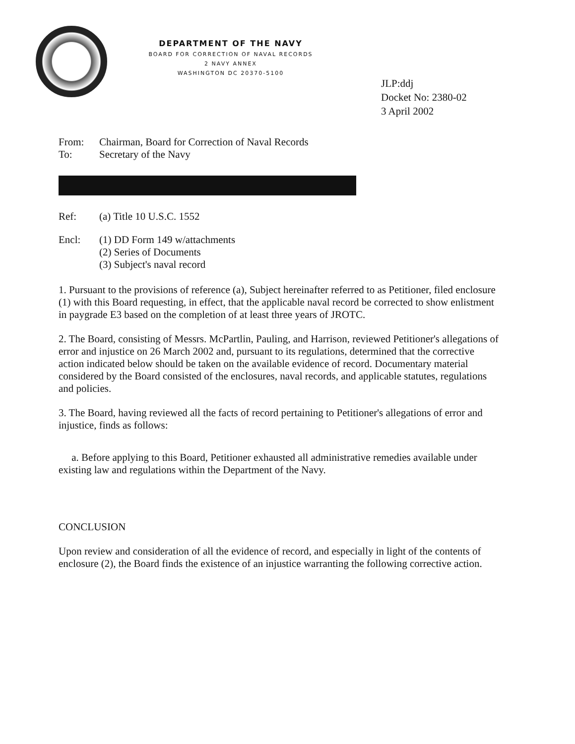DEPARTMENT OF THE NAVY
BOARD FOR CORRECTION OF NAVAL RECORDS
2 NAVY ANNEX
WASHINGTON DC 20370-5100
JLP:ddj
Docket No: 2380-02
3 April 2002
From: Chairman, Board for Correction of Naval Records
To: Secretary of the Navy
Ref: (a) Title 10 U.S.C. 1552
Encl: (1) DD Form 149 w/attachments
(2) Series of Documents
(3) Subject's naval record
1. Pursuant to the provisions of reference (a), Subject hereinafter referred to as Petitioner, filed enclosure (1) with this Board requesting, in effect, that the applicable naval record be corrected to show enlistment in paygrade E3 based on the completion of at least three years of JROTC.
2. The Board, consisting of Messrs. McPartlin, Pauling, and Harrison, reviewed Petitioner's allegations of error and injustice on 26 March 2002 and, pursuant to its regulations, determined that the corrective action indicated below should be taken on the available evidence of record. Documentary material considered by the Board consisted of the enclosures, naval records, and applicable statutes, regulations and policies.
3. The Board, having reviewed all the facts of record pertaining to Petitioner's allegations of error and injustice, finds as follows:
a. Before applying to this Board, Petitioner exhausted all administrative remedies available under existing law and regulations within the Department of the Navy.
CONCLUSION
Upon review and consideration of all the evidence of record, and especially in light of the contents of enclosure (2), the Board finds the existence of an injustice warranting the following corrective action.